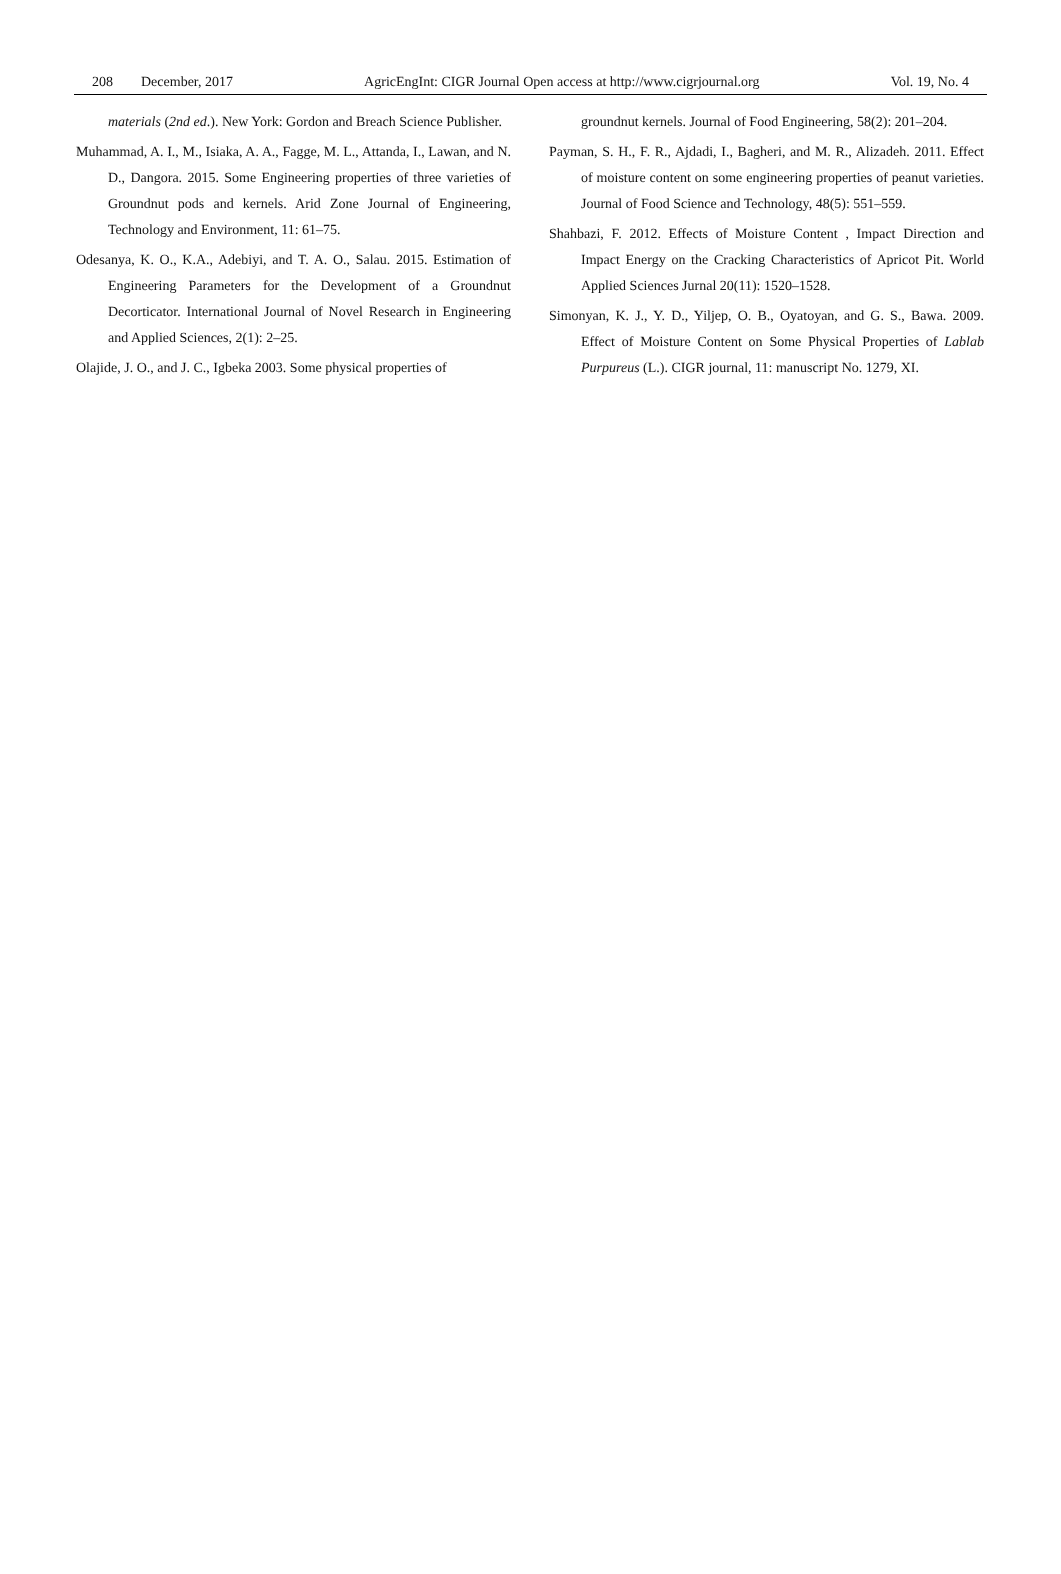208 December, 2017 AgricEngInt: CIGR Journal Open access at http://www.cigrjournal.org Vol. 19, No. 4
materials (2nd ed.). New York: Gordon and Breach Science Publisher.
Muhammad, A. I., M., Isiaka, A. A., Fagge, M. L., Attanda, I., Lawan, and N. D., Dangora. 2015. Some Engineering properties of three varieties of Groundnut pods and kernels. Arid Zone Journal of Engineering, Technology and Environment, 11: 61–75.
Odesanya, K. O., K.A., Adebiyi, and T. A. O., Salau. 2015. Estimation of Engineering Parameters for the Development of a Groundnut Decorticator. International Journal of Novel Research in Engineering and Applied Sciences, 2(1): 2–25.
Olajide, J. O., and J. C., Igbeka 2003. Some physical properties of
groundnut kernels. Journal of Food Engineering, 58(2): 201–204.
Payman, S. H., F. R., Ajdadi, I., Bagheri, and M. R., Alizadeh. 2011. Effect of moisture content on some engineering properties of peanut varieties. Journal of Food Science and Technology, 48(5): 551–559.
Shahbazi, F. 2012. Effects of Moisture Content , Impact Direction and Impact Energy on the Cracking Characteristics of Apricot Pit. World Applied Sciences Jurnal 20(11): 1520–1528.
Simonyan, K. J., Y. D., Yiljep, O. B., Oyatoyan, and G. S., Bawa. 2009. Effect of Moisture Content on Some Physical Properties of Lablab Purpureus (L.). CIGR journal, 11: manuscript No. 1279, XI.